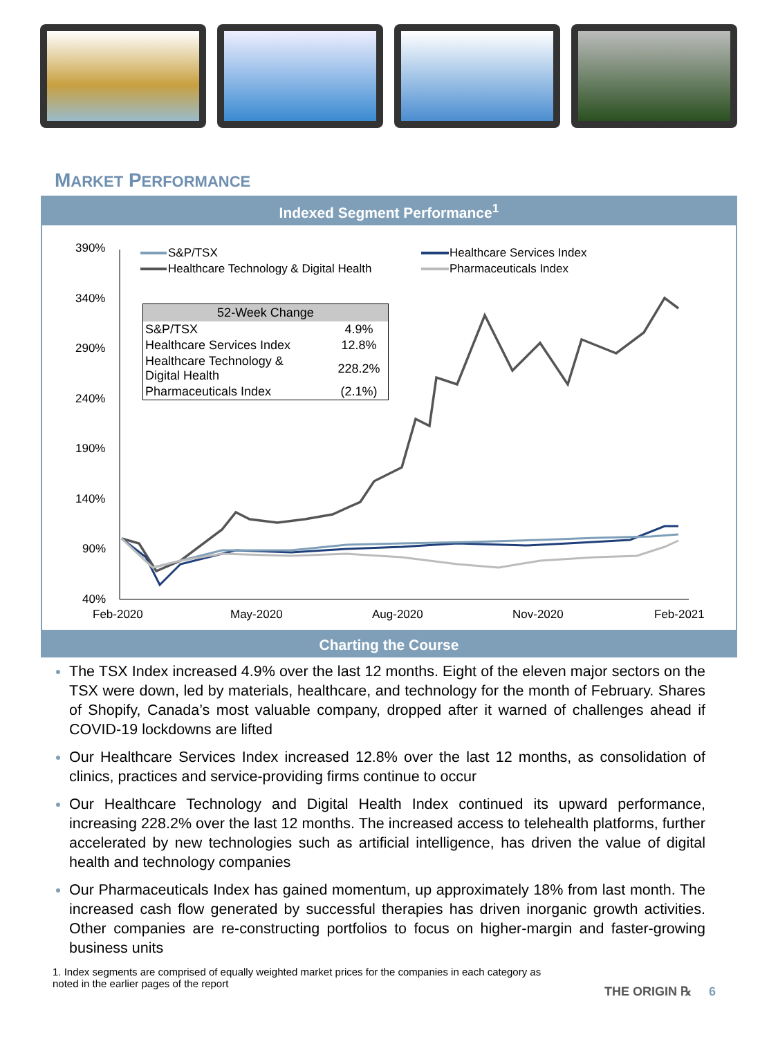MARKET PERFORMANCE
Indexed Segment Performance<sup>1</sup>
390%
340%
290%
240%
190%
140%
90%
40%
Feb-2020
May-2020
Aug-2020
Nov-2020
Feb-2021
S&P/TSX
Healthcare Technology & Digital Health
Healthcare Services Index
Pharmaceuticals Index
| 52-Week Change | |
| --- | --- |
| S&P/TSX | 4.9% |
| Healthcare Services Index | 12.8% |
| Healthcare Technology & Digital Health | 228.2% |
| Pharmaceuticals Index | (2.1%) |
Charting the Course
The TSX Index increased 4.9% over the last 12 months. Eight of the eleven major sectors on the TSX were down, led by materials, healthcare, and technology for the month of February. Shares of Shopify, Canada’s most valuable company, dropped after it warned of challenges ahead if COVID-19 lockdowns are lifted
Our Healthcare Services Index increased 12.8% over the last 12 months, as consolidation of clinics, practices and service-providing firms continue to occur
Our Healthcare Technology and Digital Health Index continued its upward performance, increasing 228.2% over the last 12 months. The increased access to telehealth platforms, further accelerated by new technologies such as artificial intelligence, has driven the value of digital health and technology companies
Our Pharmaceuticals Index has gained momentum, up approximately 18% from last month. The increased cash flow generated by successful therapies has driven inorganic growth activities. Other companies are re-constructing portfolios to focus on higher-margin and faster-growing business units
1. Index segments are comprised of equally weighted market prices for the companies in each category as noted in the earlier pages of the report
THE ORIGIN ℞ 6